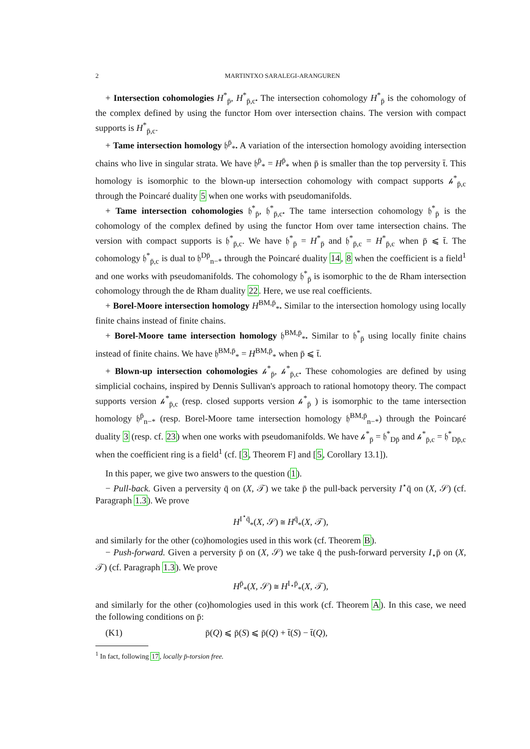2 MARTINTXO SARALEGI-ARANGUREN
+ Intersection cohomologies H<sup>*</sup><sub>p̄</sub>, H<sup>*</sup><sub>p̄,c</sub>. The intersection cohomology H<sup>*</sup><sub>p̄</sub> is the cohomology of the complex defined by using the functor Hom over intersection chains. The version with compact supports is H<sup>*</sup><sub>p̄,c</sub>.
+ Tame intersection homology 𝔥<sup>p̄</sup><sub>*</sub>. A variation of the intersection homology avoiding intersection chains who live in singular strata. We have 𝔥<sup>p̄</sup><sub>*</sub> = H<sup>p̄</sup><sub>*</sub> when p̄ is smaller than the top perversity t̄. This homology is isomorphic to the blown-up intersection cohomology with compact supports 𝒽<sup>*</sup><sub>p̄,c</sub> through the Poincaré duality 5 when one works with pseudomanifolds.
+ Tame intersection cohomologies 𝔥<sup>*</sup><sub>p̄</sub>, 𝔥<sup>*</sup><sub>p̄,c</sub>. The tame intersection cohomology 𝔥<sup>*</sup><sub>p̄</sub> is the cohomology of the complex defined by using the functor Hom over tame intersection chains. The version with compact supports is 𝔥<sup>*</sup><sub>p̄,c</sub>. We have 𝔥<sup>*</sup><sub>p̄</sub> = H<sup>*</sup><sub>p̄</sub> and 𝔥<sup>*</sup><sub>p̄,c</sub> = H<sup>*</sup><sub>p̄,c</sub> when p̄ ⩽ t̄. The cohomology 𝔥<sup>*</sup><sub>p̄,c</sub> is dual to 𝔥<sup>Dp̄</sup><sub>n−*</sub> through the Poincaré duality 14, 8 when the coefficient is a field<sup>1</sup> and one works with pseudomanifolds. The cohomology 𝔥<sup>*</sup><sub>p̄</sub> is isomorphic to the de Rham intersection cohomology through the de Rham duality 22. Here, we use real coefficients.
+ Borel-Moore intersection homology H<sup>BM,p̄</sup><sub>*</sub>. Similar to the intersection homology using locally finite chains instead of finite chains.
+ Borel-Moore tame intersection homology 𝔥<sup>BM,p̄</sup><sub>*</sub>. Similar to 𝔥<sup>*</sup><sub>p̄</sub> using locally finite chains instead of finite chains. We have 𝔥<sup>BM,p̄</sup><sub>*</sub> = H<sup>BM,p̄</sup><sub>*</sub> when p̄ ⩽ t̄.
+ Blown-up intersection cohomologies 𝒽<sup>*</sup><sub>p̄</sub>, 𝒽<sup>*</sup><sub>p̄,c</sub>. These cohomologies are defined by using simplicial cochains, inspired by Dennis Sullivan's approach to rational homotopy theory. The compact supports version 𝒽<sup>*</sup><sub>p̄,c</sub> (resp. closed supports version 𝒽<sup>*</sup><sub>p̄</sub> ) is isomorphic to the tame intersection homology 𝔥<sup>p̄</sup><sub>n−*</sub> (resp. Borel-Moore tame intersection homology 𝔥<sup>BM,p̄</sup><sub>n−*</sub>) through the Poincaré duality 3 (resp. cf. 23) when one works with pseudomanifolds. We have 𝒽<sup>*</sup><sub>p̄</sub> = 𝔥<sup>*</sup><sub>Dp̄</sub> and 𝒽<sup>*</sup><sub>p̄,c</sub> = 𝔥<sup>*</sup><sub>Dp̄,c</sub> when the coefficient ring is a field<sup>1</sup> (cf. [3, Theorem F] and [5, Corollary 13.1]).
In this paper, we give two answers to the question (1).
− Pull-back. Given a perversity q̄ on (X, 𝒯) we take p̄ the pull-back perversity I<sup>⋆</sup>q̄ on (X, 𝒮) (cf. Paragraph 1.3). We prove
H<sup>I<sup>⋆</sup>q̄</sup><sub>*</sub>(X, 𝒮) ≅ H<sup>q̄</sup><sub>*</sub>(X, 𝒯),
and similarly for the other (co)homologies used in this work (cf. Theorem B).
− Push-forward. Given a perversity p̄ on (X, 𝒮) we take q̄ the push-forward perversity I<sub>⋆</sub>p̄ on (X, 𝒯) (cf. Paragraph 1.3). We prove
H<sup>p̄</sup><sub>*</sub>(X, 𝒮) ≅ H<sup>I<sub>⋆</sub>p̄</sup><sub>*</sub>(X, 𝒯),
and similarly for the other (co)homologies used in this work (cf. Theorem A). In this case, we need the following conditions on p̄:
(K1) p̄(Q) ⩽ p̄(S) ⩽ p̄(Q) + t̄(S) − t̄(Q),
<sup>1</sup> In fact, following 17, locally p̄-torsion free.